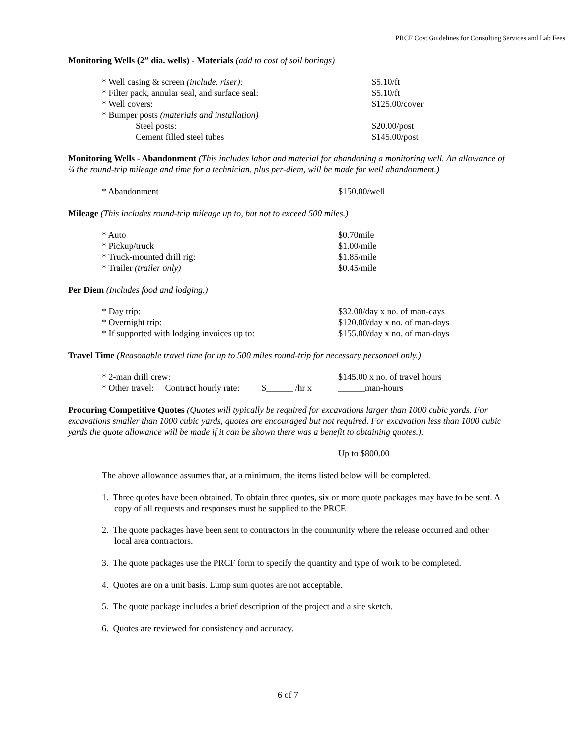PRCF Cost Guidelines for Consulting Services and Lab Fees
Monitoring Wells (2” dia. wells) - Materials (add to cost of soil borings)
| * Well casing & screen (include. riser): | $5.10/ft |
| * Filter pack, annular seal, and surface seal: | $5.10/ft |
| * Well covers: | $125.00/cover |
| * Bumper posts (materials and installation) | |
| Steel posts: | $20.00/post |
| Cement filled steel tubes | $145.00/post |
Monitoring Wells - Abandonment (This includes labor and material for abandoning a monitoring well. An allowance of ¼ the round-trip mileage and time for a technician, plus per-diem, will be made for well abandonment.)
| * Abandonment | $150.00/well |
Mileage (This includes round-trip mileage up to, but not to exceed 500 miles.)
| * Auto | $0.70mile |
| * Pickup/truck | $1.00/mile |
| * Truck-mounted drill rig: | $1.85/mile |
| * Trailer (trailer only) | $0.45/mile |
Per Diem (Includes food and lodging.)
| * Day trip: | $32.00/day x no. of man-days |
| * Overnight trip: | $120.00/day x no. of man-days |
| * If supported with lodging invoices up to: | $155.00/day x no. of man-days |
Travel Time (Reasonable travel time for up to 500 miles round-trip for necessary personnel only.)
| * 2-man drill crew: | $145.00 x no. of travel hours |
| * Other travel: Contract hourly rate: $______ /hr x | ______man-hours |
Procuring Competitive Quotes (Quotes will typically be required for excavations larger than 1000 cubic yards. For excavations smaller than 1000 cubic yards, quotes are encouraged but not required. For excavation less than 1000 cubic yards the quote allowance will be made if it can be shown there was a benefit to obtaining quotes.).
Up to $800.00
The above allowance assumes that, at a minimum, the items listed below will be completed.
1. Three quotes have been obtained. To obtain three quotes, six or more quote packages may have to be sent. A copy of all requests and responses must be supplied to the PRCF.
2. The quote packages have been sent to contractors in the community where the release occurred and other local area contractors.
3. The quote packages use the PRCF form to specify the quantity and type of work to be completed.
4. Quotes are on a unit basis. Lump sum quotes are not acceptable.
5. The quote package includes a brief description of the project and a site sketch.
6. Quotes are reviewed for consistency and accuracy.
6 of 7